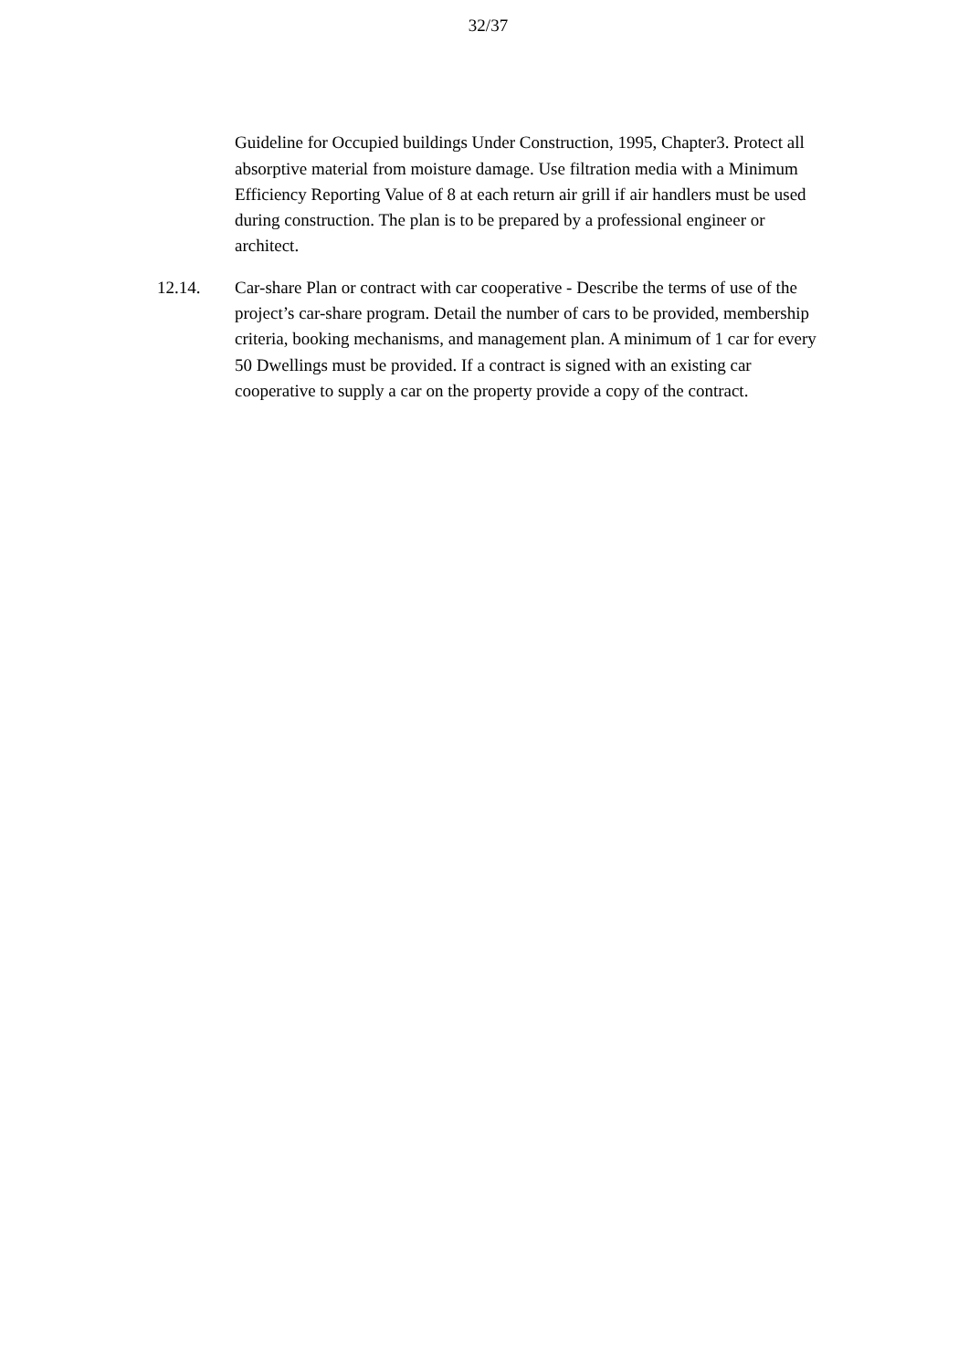32/37
Guideline for Occupied buildings Under Construction, 1995, Chapter3. Protect all absorptive material from moisture damage. Use filtration media with a Minimum Efficiency Reporting Value of 8 at each return air grill if air handlers must be used during construction. The plan is to be prepared by a professional engineer or architect.
12.14. Car-share Plan or contract with car cooperative - Describe the terms of use of the project’s car-share program. Detail the number of cars to be provided, membership criteria, booking mechanisms, and management plan. A minimum of 1 car for every 50 Dwellings must be provided. If a contract is signed with an existing car cooperative to supply a car on the property provide a copy of the contract.